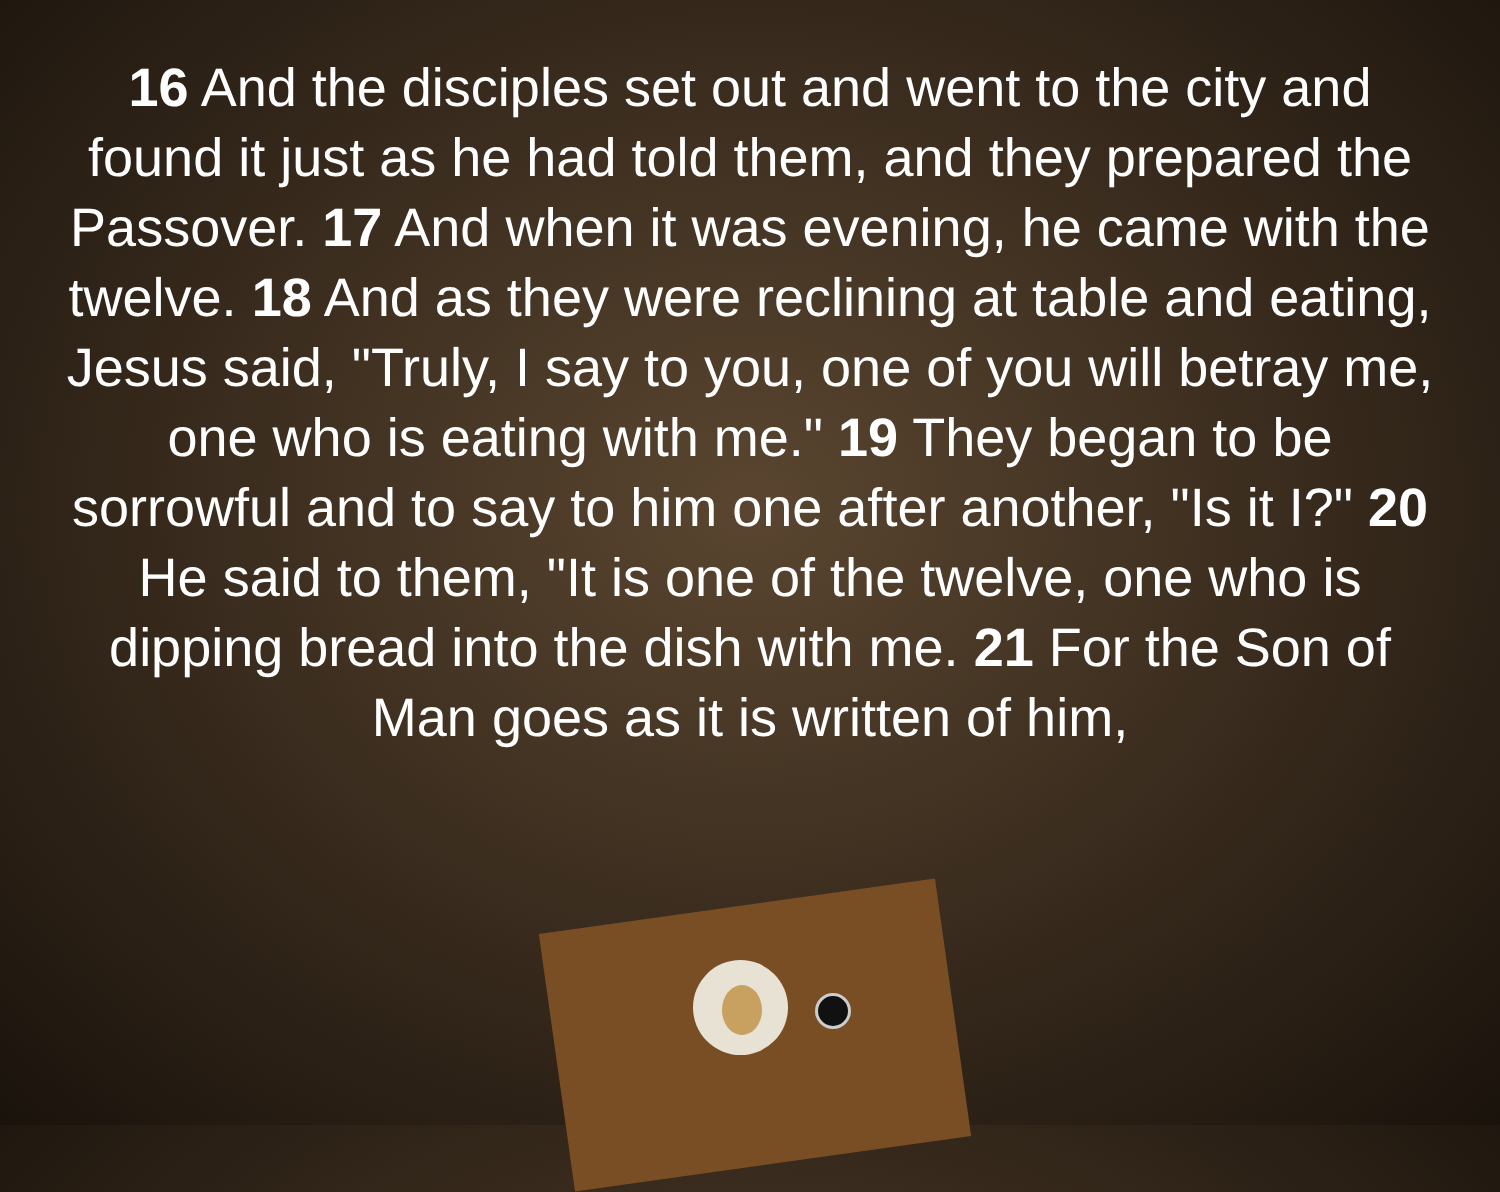16 And the disciples set out and went to the city and found it just as he had told them, and they prepared the Passover. 17 And when it was evening, he came with the twelve. 18 And as they were reclining at table and eating, Jesus said, "Truly, I say to you, one of you will betray me, one who is eating with me." 19 They began to be sorrowful and to say to him one after another, "Is it I?" 20 He said to them, "It is one of the twelve, one who is dipping bread into the dish with me. 21 For the Son of Man goes as it is written of him,